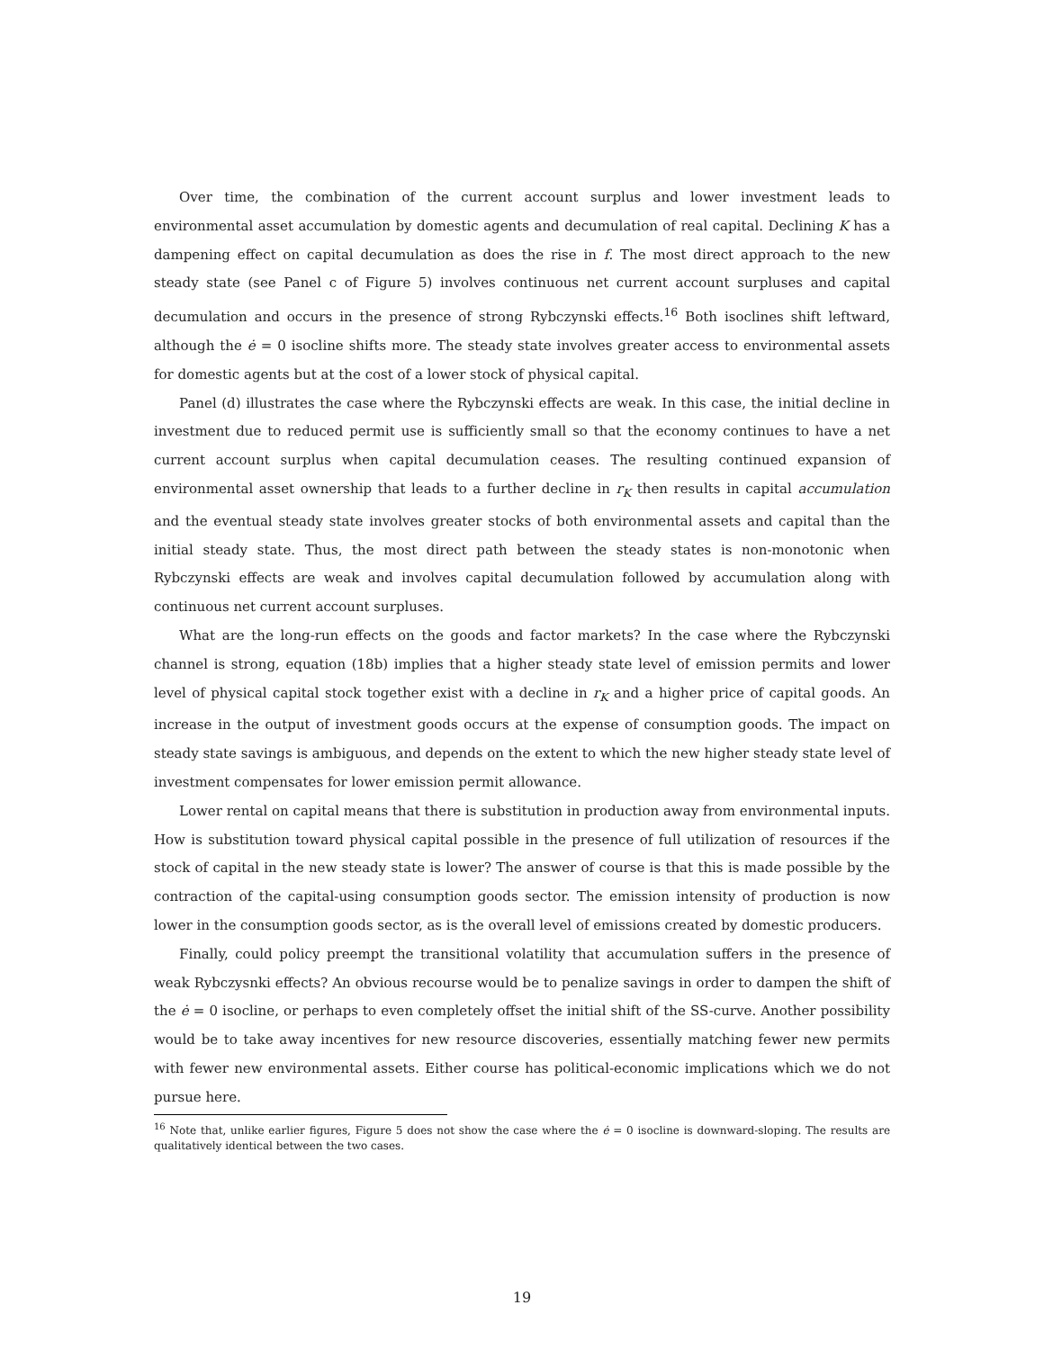Over time, the combination of the current account surplus and lower investment leads to environmental asset accumulation by domestic agents and decumulation of real capital. Declining K has a dampening effect on capital decumulation as does the rise in f. The most direct approach to the new steady state (see Panel c of Figure 5) involves continuous net current account surpluses and capital decumulation and occurs in the presence of strong Rybczynski effects.<sup>16</sup> Both isoclines shift leftward, although the ė = 0 isocline shifts more. The steady state involves greater access to environmental assets for domestic agents but at the cost of a lower stock of physical capital.
Panel (d) illustrates the case where the Rybczynski effects are weak. In this case, the initial decline in investment due to reduced permit use is sufficiently small so that the economy continues to have a net current account surplus when capital decumulation ceases. The resulting continued expansion of environmental asset ownership that leads to a further decline in r<sub>K</sub> then results in capital accumulation and the eventual steady state involves greater stocks of both environmental assets and capital than the initial steady state. Thus, the most direct path between the steady states is non-monotonic when Rybczynski effects are weak and involves capital decumulation followed by accumulation along with continuous net current account surpluses.
What are the long-run effects on the goods and factor markets? In the case where the Rybczynski channel is strong, equation (18b) implies that a higher steady state level of emission permits and lower level of physical capital stock together exist with a decline in r<sub>K</sub> and a higher price of capital goods. An increase in the output of investment goods occurs at the expense of consumption goods. The impact on steady state savings is ambiguous, and depends on the extent to which the new higher steady state level of investment compensates for lower emission permit allowance.
Lower rental on capital means that there is substitution in production away from environmental inputs. How is substitution toward physical capital possible in the presence of full utilization of resources if the stock of capital in the new steady state is lower? The answer of course is that this is made possible by the contraction of the capital-using consumption goods sector. The emission intensity of production is now lower in the consumption goods sector, as is the overall level of emissions created by domestic producers.
Finally, could policy preempt the transitional volatility that accumulation suffers in the presence of weak Rybczysnki effects? An obvious recourse would be to penalize savings in order to dampen the shift of the ė = 0 isocline, or perhaps to even completely offset the initial shift of the SS-curve. Another possibility would be to take away incentives for new resource discoveries, essentially matching fewer new permits with fewer new environmental assets. Either course has political-economic implications which we do not pursue here.
<sup>16</sup> Note that, unlike earlier figures, Figure 5 does not show the case where the ė = 0 isocline is downward-sloping. The results are qualitatively identical between the two cases.
19